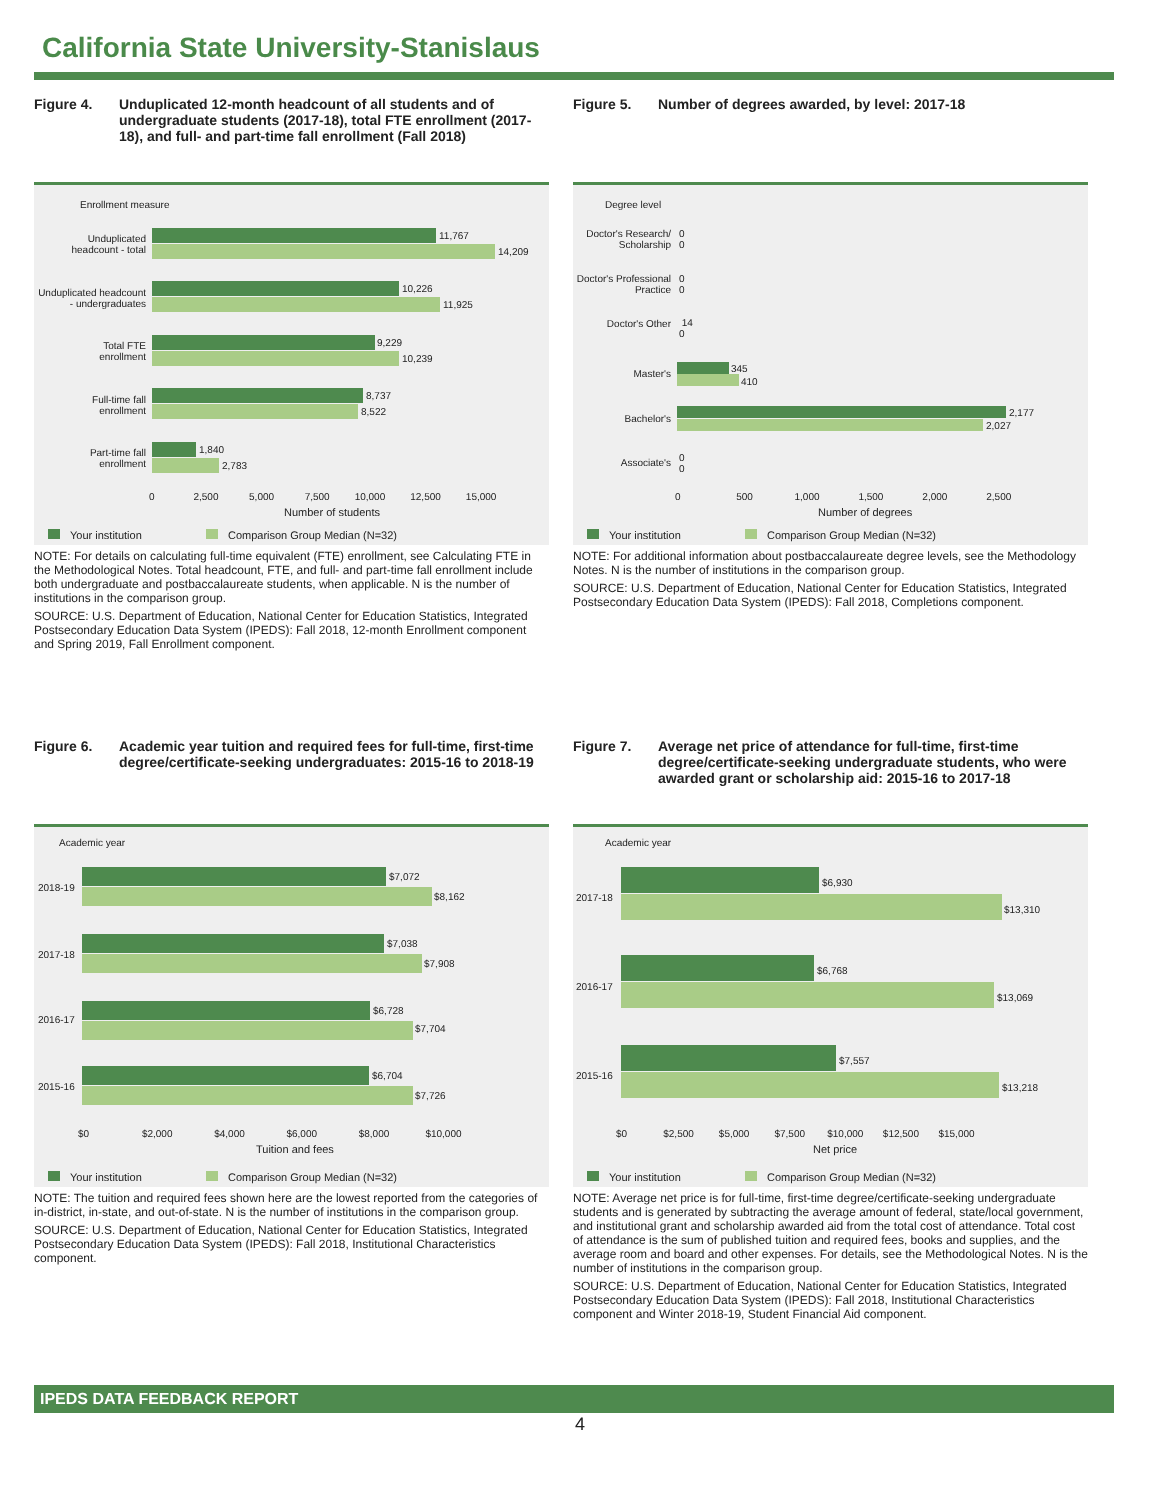California State University-Stanislaus
Figure 4. Unduplicated 12-month headcount of all students and of undergraduate students (2017-18), total FTE enrollment (2017-18), and full- and part-time fall enrollment (Fall 2018)
Enrollment measure
Unduplicated headcount - total
11,767
14,209
Unduplicated headcount - undergraduates
10,226
11,925
Total FTE enrollment
9,229
10,239
Full-time fall enrollment
8,737
8,522
Part-time fall enrollment
1,840
2,783
0 2,500 5,000 7,500 10,000 12,500 15,000
Number of students
Your institution Comparison Group Median (N=32)
NOTE: For details on calculating full-time equivalent (FTE) enrollment, see Calculating FTE in the Methodological Notes. Total headcount, FTE, and full- and part-time fall enrollment include both undergraduate and postbaccalaureate students, when applicable. N is the number of institutions in the comparison group.
SOURCE: U.S. Department of Education, National Center for Education Statistics, Integrated Postsecondary Education Data System (IPEDS): Fall 2018, 12-month Enrollment component and Spring 2019, Fall Enrollment component.
Figure 5. Number of degrees awarded, by level: 2017-18
Degree level
Doctor's Research/ Scholarship
0
0
Doctor's Professional Practice
0
0
Doctor's Other
14
0
Master's 345
410
Bachelor's
2,177
2,027
Associate's
0
0
0 500 1,000 1,500 2,000 2,500
Number of degrees
Your institution Comparison Group Median (N=32)
NOTE: For additional information about postbaccalaureate degree levels, see the Methodology Notes. N is the number of institutions in the comparison group.
SOURCE: U.S. Department of Education, National Center for Education Statistics, Integrated Postsecondary Education Data System (IPEDS): Fall 2018, Completions component.
Figure 6. Academic year tuition and required fees for full-time, first-time degree/certificate-seeking undergraduates: 2015-16 to 2018-19
Academic year
2018-19
$7,072
$8,162
2017-18
$7,038
$7,908
2016-17
$6,728
$7,704
2015-16
$6,704
$7,726
$0 $2,000 $4,000 $6,000 $8,000 $10,000
Tuition and fees
Your institution Comparison Group Median (N=32)
NOTE: The tuition and required fees shown here are the lowest reported from the categories of in-district, in-state, and out-of-state. N is the number of institutions in the comparison group.
SOURCE: U.S. Department of Education, National Center for Education Statistics, Integrated Postsecondary Education Data System (IPEDS): Fall 2018, Institutional Characteristics component.
Figure 7. Average net price of attendance for full-time, first-time degree/certificate-seeking undergraduate students, who were awarded grant or scholarship aid: 2015-16 to 2017-18
Academic year
2017-18
$6,930
$13,310
2016-17
$6,768
$13,069
2015-16
$7,557
$13,218
$0 $2,500 $5,000 $7,500 $10,000 $12,500 $15,000
Net price
Your institution Comparison Group Median (N=32)
NOTE: Average net price is for full-time, first-time degree/certificate-seeking undergraduate students and is generated by subtracting the average amount of federal, state/local government, and institutional grant and scholarship awarded aid from the total cost of attendance. Total cost of attendance is the sum of published tuition and required fees, books and supplies, and the average room and board and other expenses. For details, see the Methodological Notes. N is the number of institutions in the comparison group.
SOURCE: U.S. Department of Education, National Center for Education Statistics, Integrated Postsecondary Education Data System (IPEDS): Fall 2018, Institutional Characteristics component and Winter 2018-19, Student Financial Aid component.
IPEDS DATA FEEDBACK REPORT
4